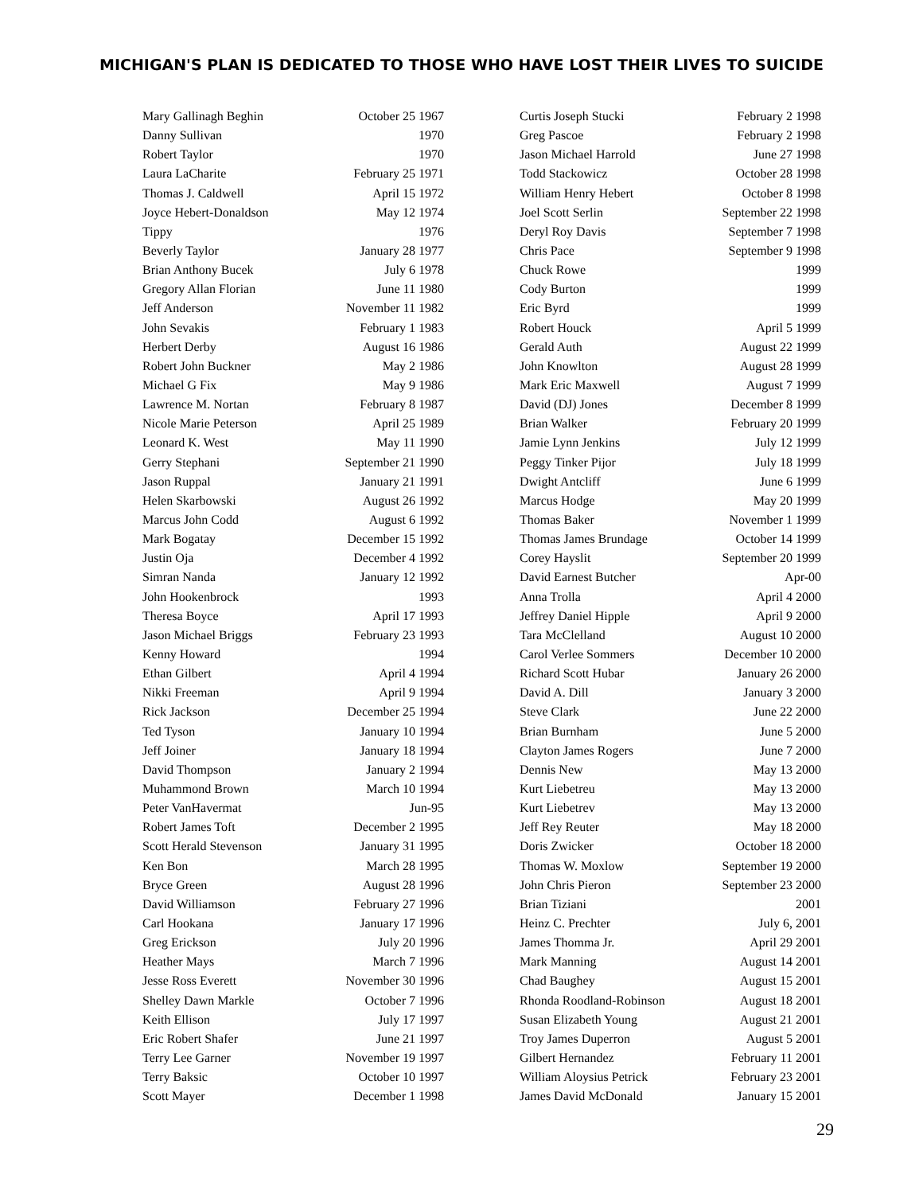MICHIGAN'S PLAN IS DEDICATED TO THOSE WHO HAVE LOST THEIR LIVES TO SUICIDE
| Mary Gallinagh Beghin | October 25 1967 |
| Danny Sullivan | 1970 |
| Robert Taylor | 1970 |
| Laura LaCharite | February 25 1971 |
| Thomas J. Caldwell | April 15 1972 |
| Joyce Hebert-Donaldson | May 12 1974 |
| Tippy | 1976 |
| Beverly Taylor | January 28 1977 |
| Brian Anthony Bucek | July 6 1978 |
| Gregory Allan Florian | June 11 1980 |
| Jeff Anderson | November 11 1982 |
| John Sevakis | February 1 1983 |
| Herbert Derby | August 16 1986 |
| Robert John Buckner | May 2 1986 |
| Michael G Fix | May 9 1986 |
| Lawrence M. Nortan | February 8 1987 |
| Nicole Marie Peterson | April 25 1989 |
| Leonard K. West | May 11 1990 |
| Gerry Stephani | September 21 1990 |
| Jason Ruppal | January 21 1991 |
| Helen Skarbowski | August 26 1992 |
| Marcus John Codd | August 6 1992 |
| Mark Bogatay | December 15 1992 |
| Justin Oja | December 4 1992 |
| Simran Nanda | January 12 1992 |
| John Hookenbrock | 1993 |
| Theresa Boyce | April 17 1993 |
| Jason Michael Briggs | February 23 1993 |
| Kenny Howard | 1994 |
| Ethan Gilbert | April 4 1994 |
| Nikki Freeman | April 9 1994 |
| Rick Jackson | December 25 1994 |
| Ted Tyson | January 10 1994 |
| Jeff Joiner | January 18 1994 |
| David Thompson | January 2 1994 |
| Muhammond Brown | March 10 1994 |
| Peter VanHavermat | Jun-95 |
| Robert James Toft | December 2 1995 |
| Scott Herald Stevenson | January 31 1995 |
| Ken Bon | March 28 1995 |
| Bryce Green | August 28 1996 |
| David Williamson | February 27 1996 |
| Carl Hookana | January 17 1996 |
| Greg Erickson | July 20 1996 |
| Heather Mays | March 7 1996 |
| Jesse Ross Everett | November 30 1996 |
| Shelley Dawn Markle | October 7 1996 |
| Keith Ellison | July 17 1997 |
| Eric Robert Shafer | June 21 1997 |
| Terry Lee Garner | November 19 1997 |
| Terry Baksic | October 10 1997 |
| Scott Mayer | December 1 1998 |
| Curtis Joseph Stucki | February 2 1998 |
| Greg Pascoe | February 2 1998 |
| Jason Michael Harrold | June 27 1998 |
| Todd Stackowicz | October 28 1998 |
| William Henry Hebert | October 8 1998 |
| Joel Scott Serlin | September 22 1998 |
| Deryl Roy Davis | September 7 1998 |
| Chris Pace | September 9 1998 |
| Chuck Rowe | 1999 |
| Cody Burton | 1999 |
| Eric Byrd | 1999 |
| Robert Houck | April 5 1999 |
| Gerald Auth | August 22 1999 |
| John Knowlton | August 28 1999 |
| Mark Eric Maxwell | August 7 1999 |
| David (DJ) Jones | December 8 1999 |
| Brian Walker | February 20 1999 |
| Jamie Lynn Jenkins | July 12 1999 |
| Peggy Tinker Pijor | July 18 1999 |
| Dwight Antcliff | June 6 1999 |
| Marcus Hodge | May 20 1999 |
| Thomas Baker | November 1 1999 |
| Thomas James Brundage | October 14 1999 |
| Corey Hayslit | September 20 1999 |
| David Earnest Butcher | Apr-00 |
| Anna Trolla | April 4 2000 |
| Jeffrey Daniel Hipple | April 9 2000 |
| Tara McClelland | August 10 2000 |
| Carol Verlee Sommers | December 10 2000 |
| Richard Scott Hubar | January 26 2000 |
| David A. Dill | January 3 2000 |
| Steve Clark | June 22 2000 |
| Brian Burnham | June 5 2000 |
| Clayton James Rogers | June 7 2000 |
| Dennis New | May 13 2000 |
| Kurt Liebetreu | May 13 2000 |
| Kurt Liebetrev | May 13 2000 |
| Jeff Rey Reuter | May 18 2000 |
| Doris Zwicker | October 18 2000 |
| Thomas W. Moxlow | September 19 2000 |
| John Chris Pieron | September 23 2000 |
| Brian Tiziani | 2001 |
| Heinz C. Prechter | July 6, 2001 |
| James Thomma Jr. | April 29 2001 |
| Mark Manning | August 14 2001 |
| Chad Baughey | August 15 2001 |
| Rhonda Roodland-Robinson | August 18 2001 |
| Susan Elizabeth Young | August 21 2001 |
| Troy James Duperron | August 5 2001 |
| Gilbert Hernandez | February 11 2001 |
| William Aloysius Petrick | February 23 2001 |
| James David McDonald | January 15 2001 |
29